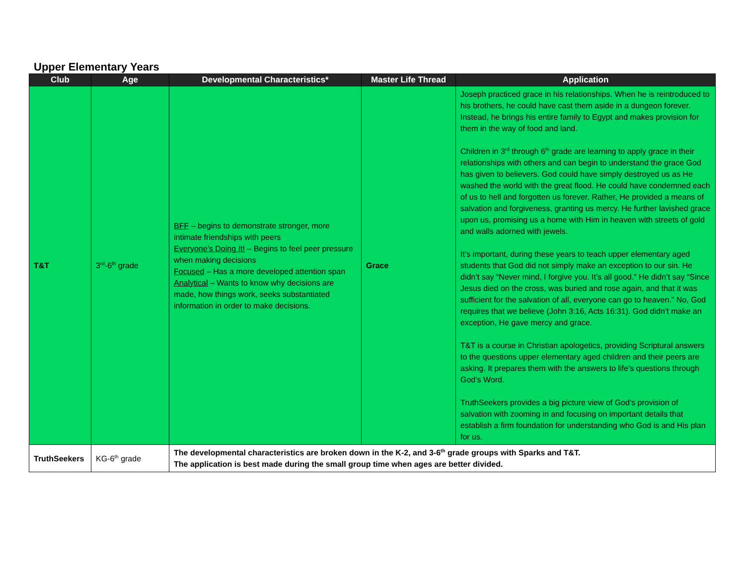Upper Elementary Years
| Club | Age | Developmental Characteristics* | Master Life Thread | Application |
| --- | --- | --- | --- | --- |
| T&T | 3<sup>rd</sup>-6<sup>th</sup> grade | BFF – begins to demonstrate stronger, more intimate friendships with peers Everyone’s Doing It! – Begins to feel peer pressure when making decisions Focused – Has a more developed attention span Analytical – Wants to know why decisions are made, how things work, seeks substantiated information in order to make decisions. | Grace | Joseph practiced grace in his relationships. When he is reintroduced to his brothers, he could have cast them aside in a dungeon forever. Instead, he brings his entire family to Egypt and makes provision for them in the way of food and land. Children in 3<sup>rd</sup> through 6<sup>th</sup> grade are learning to apply grace in their relationships with others and can begin to understand the grace God has given to believers. God could have simply destroyed us as He washed the world with the great flood. He could have condemned each of us to hell and forgotten us forever. Rather, He provided a means of salvation and forgiveness, granting us mercy. He further lavished grace upon us, promising us a home with Him in heaven with streets of gold and walls adorned with jewels. It’s important, during these years to teach upper elementary aged students that God did not simply make an exception to our sin. He didn’t say “Never mind, I forgive you. It’s all good.” He didn’t say “Since Jesus died on the cross, was buried and rose again, and that it was sufficient for the salvation of all, everyone can go to heaven.” No, God requires that we believe (John 3:16, Acts 16:31). God didn’t make an exception, He gave mercy and grace. T&T is a course in Christian apologetics, providing Scriptural answers to the questions upper elementary aged children and their peers are asking. It prepares them with the answers to life’s questions through God’s Word. TruthSeekers provides a big picture view of God’s provision of salvation with zooming in and focusing on important details that establish a firm foundation for understanding who God is and His plan for us. |
| TruthSeekers | KG-6<sup>th</sup> grade | The developmental characteristics are broken down in the K-2, and 3-6<sup>th</sup> grade groups with Sparks and T&T. The application is best made during the small group time when ages are better divided. | | |